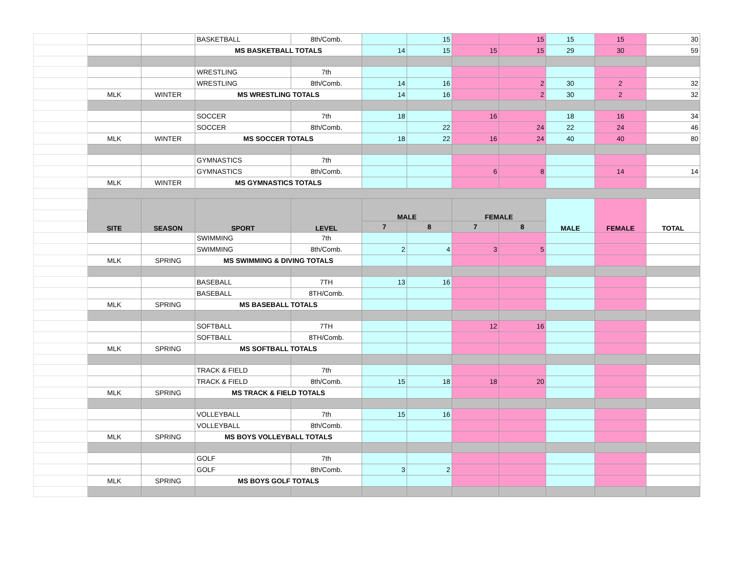| | | | BASKETBALL | 8th/Comb. | | 15 | | 15 | 15 | 15 | 30 |
| | | | MS BASKETBALL TOTALS | | 14 | 15 | 15 | 15 | 29 | 30 | 59 |
| | | | WRESTLING | 7th | | | | | | | |
| | | | WRESTLING | 8th/Comb. | 14 | 16 | | 2 | 30 | 2 | 32 |
| | MLK | WINTER | MS WRESTLING TOTALS | | 14 | 16 | | 2 | 30 | 2 | 32 |
| | | | SOCCER | 7th | 18 | | 16 | | 18 | 16 | 34 |
| | | | SOCCER | 8th/Comb. | | 22 | | 24 | 22 | 24 | 46 |
| | MLK | WINTER | MS SOCCER TOTALS | | 18 | 22 | 16 | 24 | 40 | 40 | 80 |
| | | | GYMNASTICS | 7th | | | | | | | |
| | | | GYMNASTICS | 8th/Comb. | | | 6 | 8 | | 14 | 14 |
| | MLK | WINTER | MS GYMNASTICS TOTALS | | | | | | | | |
| | SITE | SEASON | SPORT | LEVEL | MALE | | FEMALE | | MALE | FEMALE | TOTAL |
| | | | | | 7 | 8 | 7 | 8 | | | |
| | | | SWIMMING | 7th | | | | | | | |
| | | | SWIMMING | 8th/Comb. | 2 | 4 | 3 | 5 | | | |
| | MLK | SPRING | MS SWIMMING & DIVING TOTALS | | | | | | | | |
| | | | BASEBALL | 7TH | 13 | 16 | | | | | |
| | | | BASEBALL | 8TH/Comb. | | | | | | | |
| | MLK | SPRING | MS BASEBALL TOTALS | | | | | | | | |
| | | | SOFTBALL | 7TH | | | 12 | 16 | | | |
| | | | SOFTBALL | 8TH/Comb. | | | | | | | |
| | MLK | SPRING | MS SOFTBALL TOTALS | | | | | | | | |
| | | | TRACK & FIELD | 7th | | | | | | | |
| | | | TRACK & FIELD | 8th/Comb. | 15 | 18 | 18 | 20 | | | |
| | MLK | SPRING | MS TRACK & FIELD TOTALS | | | | | | | | |
| | | | VOLLEYBALL | 7th | 15 | 16 | | | | | |
| | | | VOLLEYBALL | 8th/Comb. | | | | | | | |
| | MLK | SPRING | MS BOYS VOLLEYBALL TOTALS | | | | | | | | |
| | | | GOLF | 7th | | | | | | | |
| | | | GOLF | 8th/Comb. | 3 | 2 | | | | | |
| | MLK | SPRING | MS BOYS GOLF TOTALS | | | | | | | | |